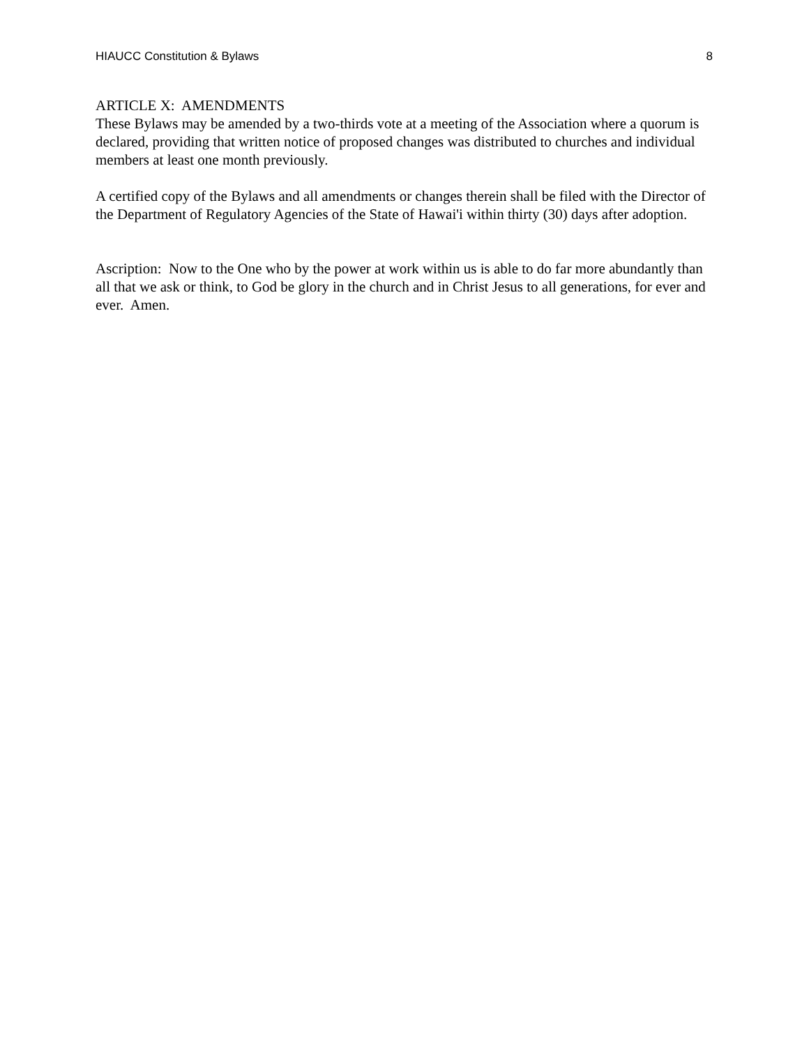HIAUCC Constitution & Bylaws 8
ARTICLE X: AMENDMENTS
These Bylaws may be amended by a two-thirds vote at a meeting of the Association where a quorum is declared, providing that written notice of proposed changes was distributed to churches and individual members at least one month previously.
A certified copy of the Bylaws and all amendments or changes therein shall be filed with the Director of the Department of Regulatory Agencies of the State of Hawai'i within thirty (30) days after adoption.
Ascription: Now to the One who by the power at work within us is able to do far more abundantly than all that we ask or think, to God be glory in the church and in Christ Jesus to all generations, for ever and ever. Amen.